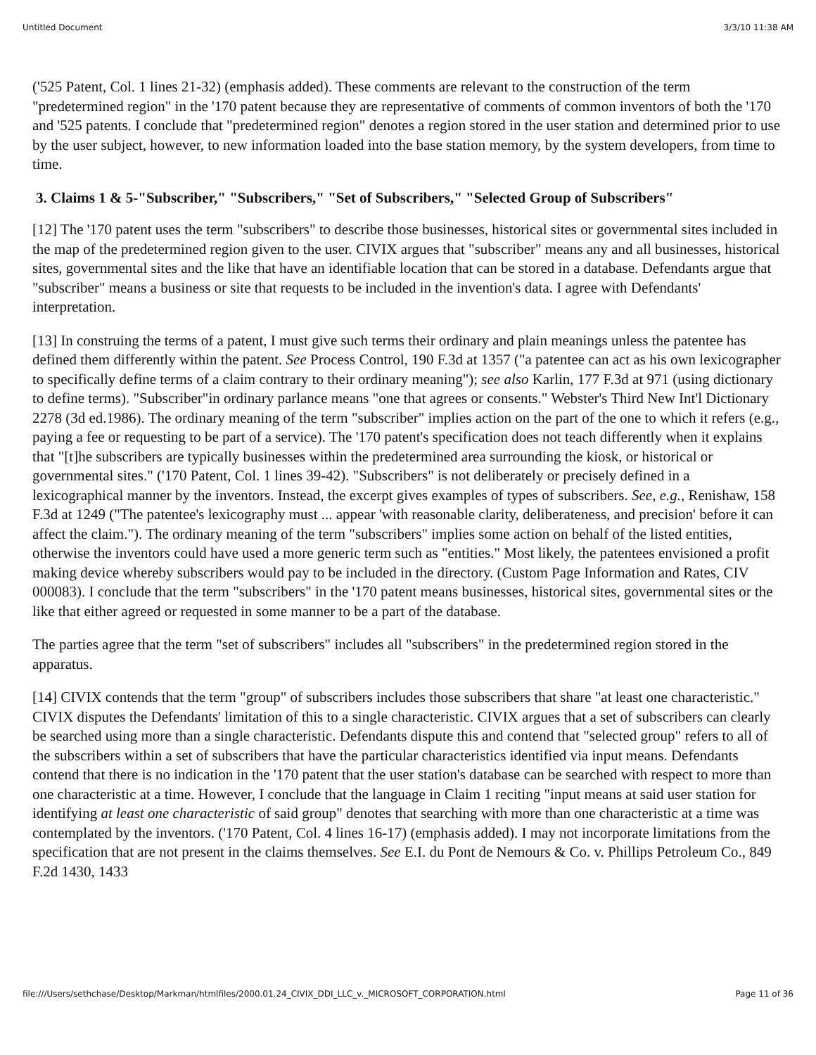Untitled Document 3/3/10 11:38 AM
('525 Patent, Col. 1 lines 21-32) (emphasis added). These comments are relevant to the construction of the term "predetermined region" in the '170 patent because they are representative of comments of common inventors of both the '170 and '525 patents. I conclude that "predetermined region" denotes a region stored in the user station and determined prior to use by the user subject, however, to new information loaded into the base station memory, by the system developers, from time to time.
3. Claims 1 & 5-"Subscriber," "Subscribers," "Set of Subscribers," "Selected Group of Subscribers"
[12] The '170 patent uses the term "subscribers" to describe those businesses, historical sites or governmental sites included in the map of the predetermined region given to the user. CIVIX argues that "subscriber" means any and all businesses, historical sites, governmental sites and the like that have an identifiable location that can be stored in a database. Defendants argue that "subscriber" means a business or site that requests to be included in the invention's data. I agree with Defendants' interpretation.
[13] In construing the terms of a patent, I must give such terms their ordinary and plain meanings unless the patentee has defined them differently within the patent. See Process Control, 190 F.3d at 1357 ("a patentee can act as his own lexicographer to specifically define terms of a claim contrary to their ordinary meaning"); see also Karlin, 177 F.3d at 971 (using dictionary to define terms). "Subscriber"in ordinary parlance means "one that agrees or consents." Webster's Third New Int'l Dictionary 2278 (3d ed.1986). The ordinary meaning of the term "subscriber" implies action on the part of the one to which it refers (e.g., paying a fee or requesting to be part of a service). The '170 patent's specification does not teach differently when it explains that "[t]he subscribers are typically businesses within the predetermined area surrounding the kiosk, or historical or governmental sites." ('170 Patent, Col. 1 lines 39-42). "Subscribers" is not deliberately or precisely defined in a lexicographical manner by the inventors. Instead, the excerpt gives examples of types of subscribers. See, e.g., Renishaw, 158 F.3d at 1249 ("The patentee's lexicography must ... appear 'with reasonable clarity, deliberateness, and precision' before it can affect the claim."). The ordinary meaning of the term "subscribers" implies some action on behalf of the listed entities, otherwise the inventors could have used a more generic term such as "entities." Most likely, the patentees envisioned a profit making device whereby subscribers would pay to be included in the directory. (Custom Page Information and Rates, CIV 000083). I conclude that the term "subscribers" in the '170 patent means businesses, historical sites, governmental sites or the like that either agreed or requested in some manner to be a part of the database.
The parties agree that the term "set of subscribers" includes all "subscribers" in the predetermined region stored in the apparatus.
[14] CIVIX contends that the term "group" of subscribers includes those subscribers that share "at least one characteristic." CIVIX disputes the Defendants' limitation of this to a single characteristic. CIVIX argues that a set of subscribers can clearly be searched using more than a single characteristic. Defendants dispute this and contend that "selected group" refers to all of the subscribers within a set of subscribers that have the particular characteristics identified via input means. Defendants contend that there is no indication in the '170 patent that the user station's database can be searched with respect to more than one characteristic at a time. However, I conclude that the language in Claim 1 reciting "input means at said user station for identifying at least one characteristic of said group" denotes that searching with more than one characteristic at a time was contemplated by the inventors. ('170 Patent, Col. 4 lines 16-17) (emphasis added). I may not incorporate limitations from the specification that are not present in the claims themselves. See E.I. du Pont de Nemours & Co. v. Phillips Petroleum Co., 849 F.2d 1430, 1433
file:///Users/sethchase/Desktop/Markman/htmlfiles/2000.01.24_CIVIX_DDI_LLC_v._MICROSOFT_CORPORATION.html Page 11 of 36